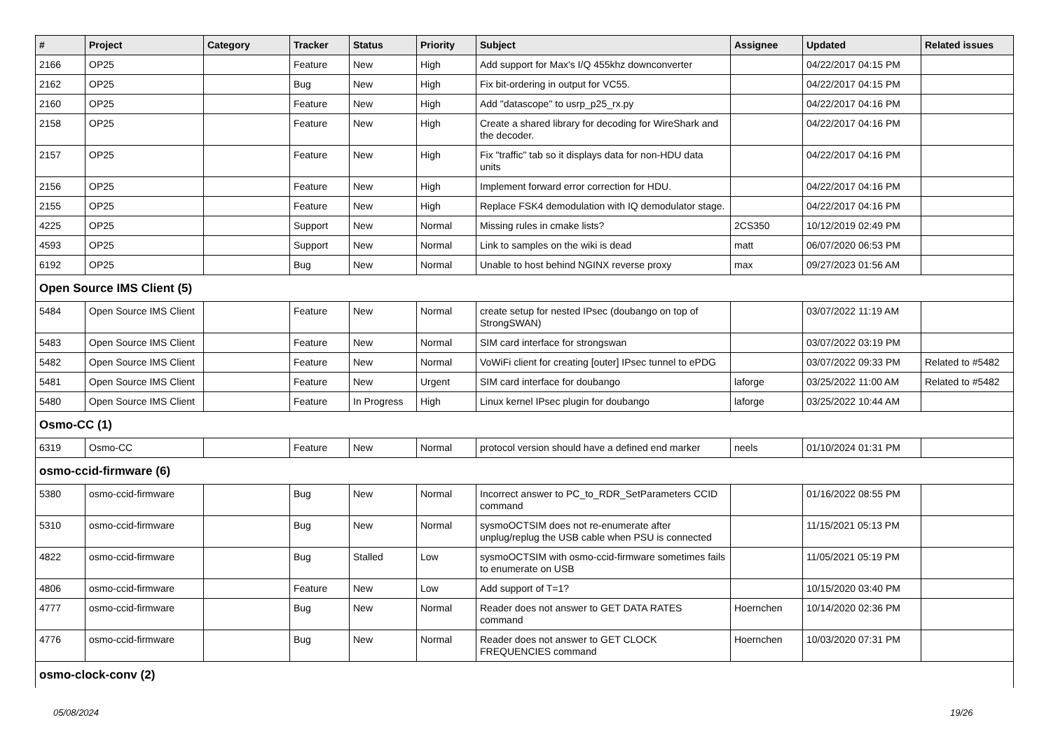| # | Project | Category | Tracker | Status | Priority | Subject | Assignee | Updated | Related issues |
| --- | --- | --- | --- | --- | --- | --- | --- | --- | --- |
| 2166 | OP25 | | Feature | New | High | Add support for Max's I/Q 455khz downconverter | | 04/22/2017 04:15 PM | |
| 2162 | OP25 | | Bug | New | High | Fix bit-ordering in output for VC55. | | 04/22/2017 04:15 PM | |
| 2160 | OP25 | | Feature | New | High | Add "datascope" to usrp_p25_rx.py | | 04/22/2017 04:16 PM | |
| 2158 | OP25 | | Feature | New | High | Create a shared library for decoding for WireShark and the decoder. | | 04/22/2017 04:16 PM | |
| 2157 | OP25 | | Feature | New | High | Fix "traffic" tab so it displays data for non-HDU data units | | 04/22/2017 04:16 PM | |
| 2156 | OP25 | | Feature | New | High | Implement forward error correction for HDU. | | 04/22/2017 04:16 PM | |
| 2155 | OP25 | | Feature | New | High | Replace FSK4 demodulation with IQ demodulator stage. | | 04/22/2017 04:16 PM | |
| 4225 | OP25 | | Support | New | Normal | Missing rules in cmake lists? | 2CS350 | 10/12/2019 02:49 PM | |
| 4593 | OP25 | | Support | New | Normal | Link to samples on the wiki is dead | matt | 06/07/2020 06:53 PM | |
| 6192 | OP25 | | Bug | New | Normal | Unable to host behind NGINX reverse proxy | max | 09/27/2023 01:56 AM | |
| Open Source IMS Client (5) | | | | | | | | | |
| 5484 | Open Source IMS Client | | Feature | New | Normal | create setup for nested IPsec (doubango on top of StrongSWAN) | | 03/07/2022 11:19 AM | |
| 5483 | Open Source IMS Client | | Feature | New | Normal | SIM card interface for strongswan | | 03/07/2022 03:19 PM | |
| 5482 | Open Source IMS Client | | Feature | New | Normal | VoWiFi client for creating [outer] IPsec tunnel to ePDG | | 03/07/2022 09:33 PM | Related to #5482 |
| 5481 | Open Source IMS Client | | Feature | New | Urgent | SIM card interface for doubango | laforge | 03/25/2022 11:00 AM | Related to #5482 |
| 5480 | Open Source IMS Client | | Feature | In Progress | High | Linux kernel IPsec plugin for doubango | laforge | 03/25/2022 10:44 AM | |
| Osmo-CC (1) | | | | | | | | | |
| 6319 | Osmo-CC | | Feature | New | Normal | protocol version should have a defined end marker | neels | 01/10/2024 01:31 PM | |
| osmo-ccid-firmware (6) | | | | | | | | | |
| 5380 | osmo-ccid-firmware | | Bug | New | Normal | Incorrect answer to PC_to_RDR_SetParameters CCID command | | 01/16/2022 08:55 PM | |
| 5310 | osmo-ccid-firmware | | Bug | New | Normal | sysmoOCTSIM does not re-enumerate after unplug/replug the USB cable when PSU is connected | | 11/15/2021 05:13 PM | |
| 4822 | osmo-ccid-firmware | | Bug | Stalled | Low | sysmoOCTSIM with osmo-ccid-firmware sometimes fails to enumerate on USB | | 11/05/2021 05:19 PM | |
| 4806 | osmo-ccid-firmware | | Feature | New | Low | Add support of T=1? | | 10/15/2020 03:40 PM | |
| 4777 | osmo-ccid-firmware | | Bug | New | Normal | Reader does not answer to GET DATA RATES command | Hoernchen | 10/14/2020 02:36 PM | |
| 4776 | osmo-ccid-firmware | | Bug | New | Normal | Reader does not answer to GET CLOCK FREQUENCIES command | Hoernchen | 10/03/2020 07:31 PM | |
| osmo-clock-conv (2) | | | | | | | | | |
05/08/2024 19/26